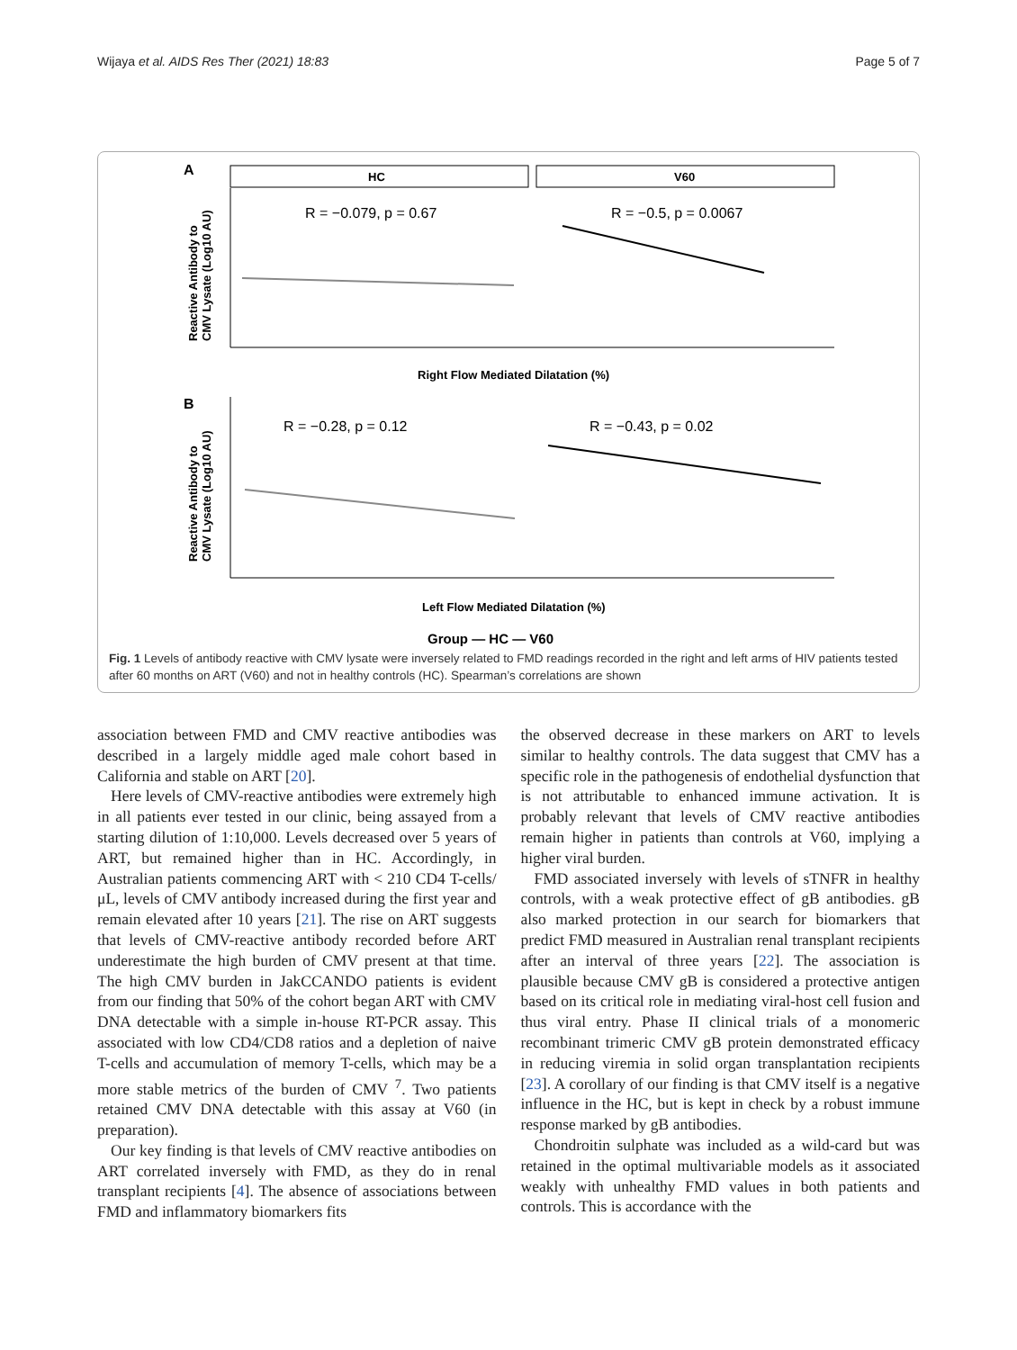Wijaya et al. AIDS Res Ther (2021) 18:83 Page 5 of 7
A
HC
V60
R = −0.079, p = 0.67
R = −0.5, p = 0.0067
Right Flow Mediated Dilatation (%)
B
R = −0.28, p = 0.12
R = −0.43, p = 0.02
Left Flow Mediated Dilatation (%)
Group — HC — V60
Reactive Antibody to
CMV Lysate (Log10 AU)
Reactive Antibody to
CMV Lysate (Log10 AU)
Fig. 1 Levels of antibody reactive with CMV lysate were inversely related to FMD readings recorded in the right and left arms of HIV patients tested after 60 months on ART (V60) and not in healthy controls (HC). Spearman’s correlations are shown
association between FMD and CMV reactive antibodies was described in a largely middle aged male cohort based in California and stable on ART [20].
Here levels of CMV-reactive antibodies were extremely high in all patients ever tested in our clinic, being assayed from a starting dilution of 1:10,000. Levels decreased over 5 years of ART, but remained higher than in HC. Accordingly, in Australian patients commencing ART with < 210 CD4 T-cells/μL, levels of CMV antibody increased during the first year and remain elevated after 10 years [21]. The rise on ART suggests that levels of CMV-reactive antibody recorded before ART underestimate the high burden of CMV present at that time. The high CMV burden in JakCCANDO patients is evident from our finding that 50% of the cohort began ART with CMV DNA detectable with a simple in-house RT-PCR assay. This associated with low CD4/CD8 ratios and a depletion of naive T-cells and accumulation of memory T-cells, which may be a more stable metrics of the burden of CMV <sup>7</sup>. Two patients retained CMV DNA detectable with this assay at V60 (in preparation).
Our key finding is that levels of CMV reactive antibodies on ART correlated inversely with FMD, as they do in renal transplant recipients [4]. The absence of associations between FMD and inflammatory biomarkers fits
the observed decrease in these markers on ART to levels similar to healthy controls. The data suggest that CMV has a specific role in the pathogenesis of endothelial dysfunction that is not attributable to enhanced immune activation. It is probably relevant that levels of CMV reactive antibodies remain higher in patients than controls at V60, implying a higher viral burden.
FMD associated inversely with levels of sTNFR in healthy controls, with a weak protective effect of gB antibodies. gB also marked protection in our search for biomarkers that predict FMD measured in Australian renal transplant recipients after an interval of three years [22]. The association is plausible because CMV gB is considered a protective antigen based on its critical role in mediating viral-host cell fusion and thus viral entry. Phase II clinical trials of a monomeric recombinant trimeric CMV gB protein demonstrated efficacy in reducing viremia in solid organ transplantation recipients [23]. A corollary of our finding is that CMV itself is a negative influence in the HC, but is kept in check by a robust immune response marked by gB antibodies.
Chondroitin sulphate was included as a wild-card but was retained in the optimal multivariable models as it associated weakly with unhealthy FMD values in both patients and controls. This is accordance with the